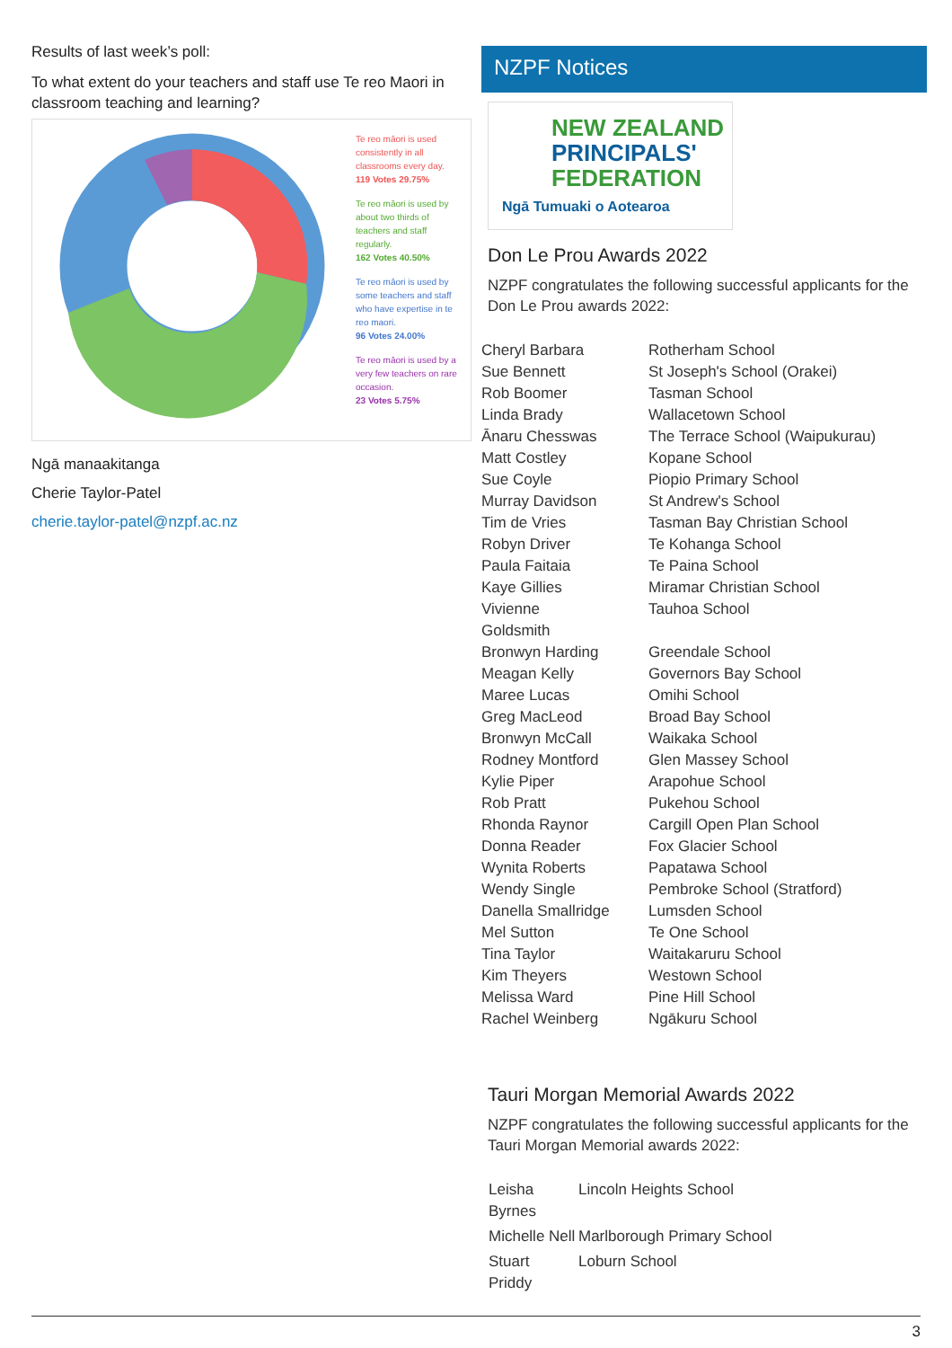Results of last week’s poll:
To what extent do your teachers and staff use Te reo Maori in classroom teaching and learning?
Te reo māori is used consistently in all classrooms every day.
119 Votes 29.75%
Te reo māori is used by about two thirds of teachers and staff regularly.
162 Votes 40.50%
Te reo māori is used by some teachers and staff who have expertise in te reo maori.
96 Votes 24.00%
Te reo māori is used by a very few teachers on rare occasion.
23 Votes 5.75%
Ngā manaakitanga
Cherie Taylor-Patel
cherie.taylor-patel@nzpf.ac.nz
NZPF Notices
NEW ZEALAND
PRINCIPALS'
FEDERATION
Ngā Tumuaki o Aotearoa
Don Le Prou Awards 2022
NZPF congratulates the following successful applicants for the Don Le Prou awards 2022:
| Cheryl Barbara | Rotherham School |
| Sue Bennett | St Joseph's School (Orakei) |
| Rob Boomer | Tasman School |
| Linda Brady | Wallacetown School |
| Ānaru Chesswas | The Terrace School (Waipukurau) |
| Matt Costley | Kopane School |
| Sue Coyle | Piopio Primary School |
| Murray Davidson | St Andrew's School |
| Tim de Vries | Tasman Bay Christian School |
| Robyn Driver | Te Kohanga School |
| Paula Faitaia | Te Paina School |
| Kaye Gillies | Miramar Christian School |
| Vivienne Goldsmith | Tauhoa School |
| Bronwyn Harding | Greendale School |
| Meagan Kelly | Governors Bay School |
| Maree Lucas | Omihi School |
| Greg MacLeod | Broad Bay School |
| Bronwyn McCall | Waikaka School |
| Rodney Montford | Glen Massey School |
| Kylie Piper | Arapohue School |
| Rob Pratt | Pukehou School |
| Rhonda Raynor | Cargill Open Plan School |
| Donna Reader | Fox Glacier School |
| Wynita Roberts | Papatawa School |
| Wendy Single | Pembroke School (Stratford) |
| Danella Smallridge | Lumsden School |
| Mel Sutton | Te One School |
| Tina Taylor | Waitakaruru School |
| Kim Theyers | Westown School |
| Melissa Ward | Pine Hill School |
| Rachel Weinberg | Ngākuru School |
Tauri Morgan Memorial Awards 2022
NZPF congratulates the following successful applicants for the Tauri Morgan Memorial awards 2022:
| Leisha Byrnes | Lincoln Heights School |
| Michelle Nell | Marlborough Primary School |
| Stuart Priddy | Loburn School |
3